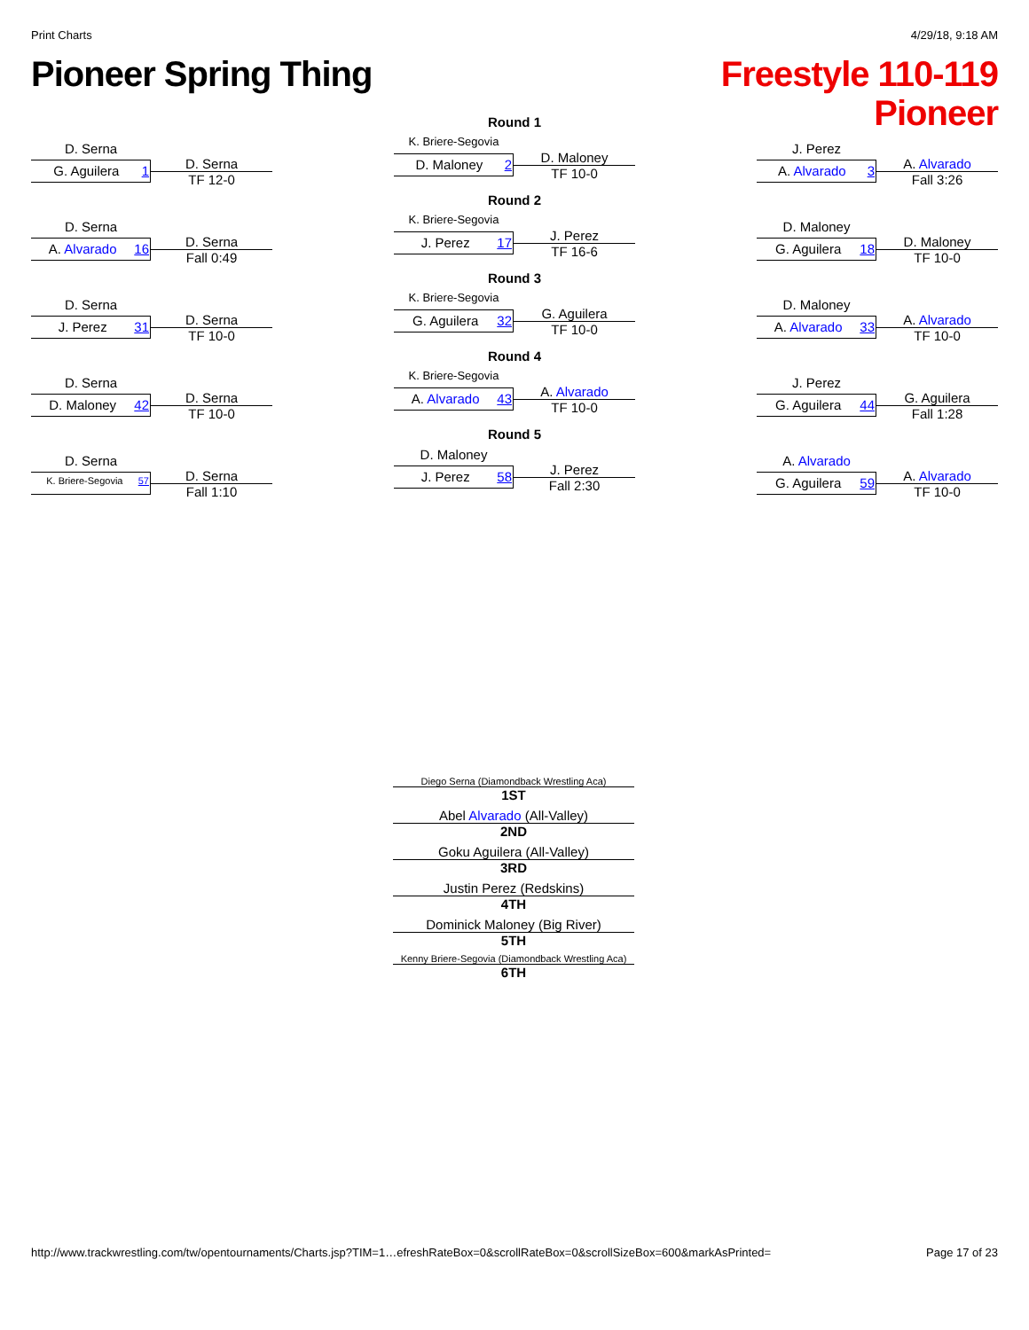Print Charts 4/29/18, 9:18 AM
Pioneer Spring Thing
Freestyle 110-119
Pioneer
D. Serna
G. Aguilera 1
D. Serna
TF 12-0
D. Serna
A. Alvarado 16
D. Serna
Fall 0:49
D. Serna
J. Perez 31
D. Serna
TF 10-0
D. Serna
D. Maloney 42
D. Serna
TF 10-0
D. Serna
K. Briere-Segovia 57
D. Serna
Fall 1:10
Round 1
K. Briere-Segovia
D. Maloney 2
D. Maloney
TF 10-0
Round 2
K. Briere-Segovia
J. Perez 17
J. Perez
TF 16-6
Round 3
K. Briere-Segovia
G. Aguilera 32
G. Aguilera
TF 10-0
Round 4
K. Briere-Segovia
A. Alvarado 43
A. Alvarado
TF 10-0
Round 5
D. Maloney
J. Perez 58
J. Perez
Fall 2:30
J. Perez
A. Alvarado 3
A. Alvarado
Fall 3:26
D. Maloney
G. Aguilera 18
D. Maloney
TF 10-0
D. Maloney
A. Alvarado 33
A. Alvarado
TF 10-0
J. Perez
G. Aguilera 44
G. Aguilera
Fall 1:28
A. Alvarado
G. Aguilera 59
A. Alvarado
TF 10-0
Diego Serna (Diamondback Wrestling Aca)
1ST
Abel Alvarado (All-Valley)
2ND
Goku Aguilera (All-Valley)
3RD
Justin Perez (Redskins)
4TH
Dominick Maloney (Big River)
5TH
Kenny Briere-Segovia (Diamondback Wrestling Aca)
6TH
http://www.trackwrestling.com/tw/opentournaments/Charts.jsp?TIM=1…efreshRateBox=0&scrollRateBox=0&scrollSizeBox=600&markAsPrinted= Page 17 of 23